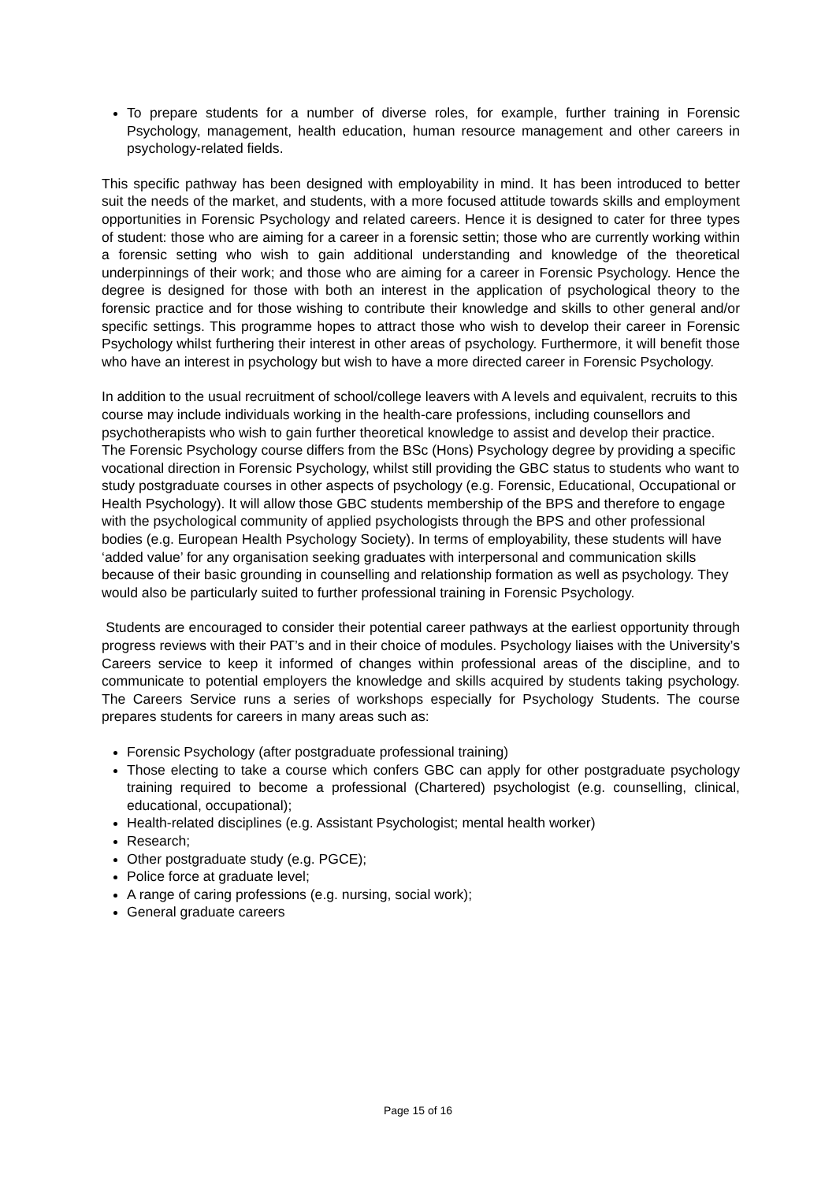To prepare students for a number of diverse roles, for example, further training in Forensic Psychology, management, health education, human resource management and other careers in psychology-related fields.
This specific pathway has been designed with employability in mind. It has been introduced to better suit the needs of the market, and students, with a more focused attitude towards skills and employment opportunities in Forensic Psychology and related careers. Hence it is designed to cater for three types of student: those who are aiming for a career in a forensic settin; those who are currently working within a forensic setting who wish to gain additional understanding and knowledge of the theoretical underpinnings of their work; and those who are aiming for a career in Forensic Psychology. Hence the degree is designed for those with both an interest in the application of psychological theory to the forensic practice and for those wishing to contribute their knowledge and skills to other general and/or specific settings. This programme hopes to attract those who wish to develop their career in Forensic Psychology whilst furthering their interest in other areas of psychology. Furthermore, it will benefit those who have an interest in psychology but wish to have a more directed career in Forensic Psychology.
In addition to the usual recruitment of school/college leavers with A levels and equivalent, recruits to this course may include individuals working in the health-care professions, including counsellors and psychotherapists who wish to gain further theoretical knowledge to assist and develop their practice. The Forensic Psychology course differs from the BSc (Hons) Psychology degree by providing a specific vocational direction in Forensic Psychology, whilst still providing the GBC status to students who want to study postgraduate courses in other aspects of psychology (e.g. Forensic, Educational, Occupational or Health Psychology). It will allow those GBC students membership of the BPS and therefore to engage with the psychological community of applied psychologists through the BPS and other professional bodies (e.g. European Health Psychology Society). In terms of employability, these students will have ‘added value’ for any organisation seeking graduates with interpersonal and communication skills because of their basic grounding in counselling and relationship formation as well as psychology. They would also be particularly suited to further professional training in Forensic Psychology.
Students are encouraged to consider their potential career pathways at the earliest opportunity through progress reviews with their PAT’s and in their choice of modules. Psychology liaises with the University’s Careers service to keep it informed of changes within professional areas of the discipline, and to communicate to potential employers the knowledge and skills acquired by students taking psychology. The Careers Service runs a series of workshops especially for Psychology Students. The course prepares students for careers in many areas such as:
Forensic Psychology (after postgraduate professional training)
Those electing to take a course which confers GBC can apply for other postgraduate psychology training required to become a professional (Chartered) psychologist (e.g. counselling, clinical, educational, occupational);
Health-related disciplines (e.g. Assistant Psychologist; mental health worker)
Research;
Other postgraduate study (e.g. PGCE);
Police force at graduate level;
A range of caring professions (e.g. nursing, social work);
General graduate careers
Page 15 of 16